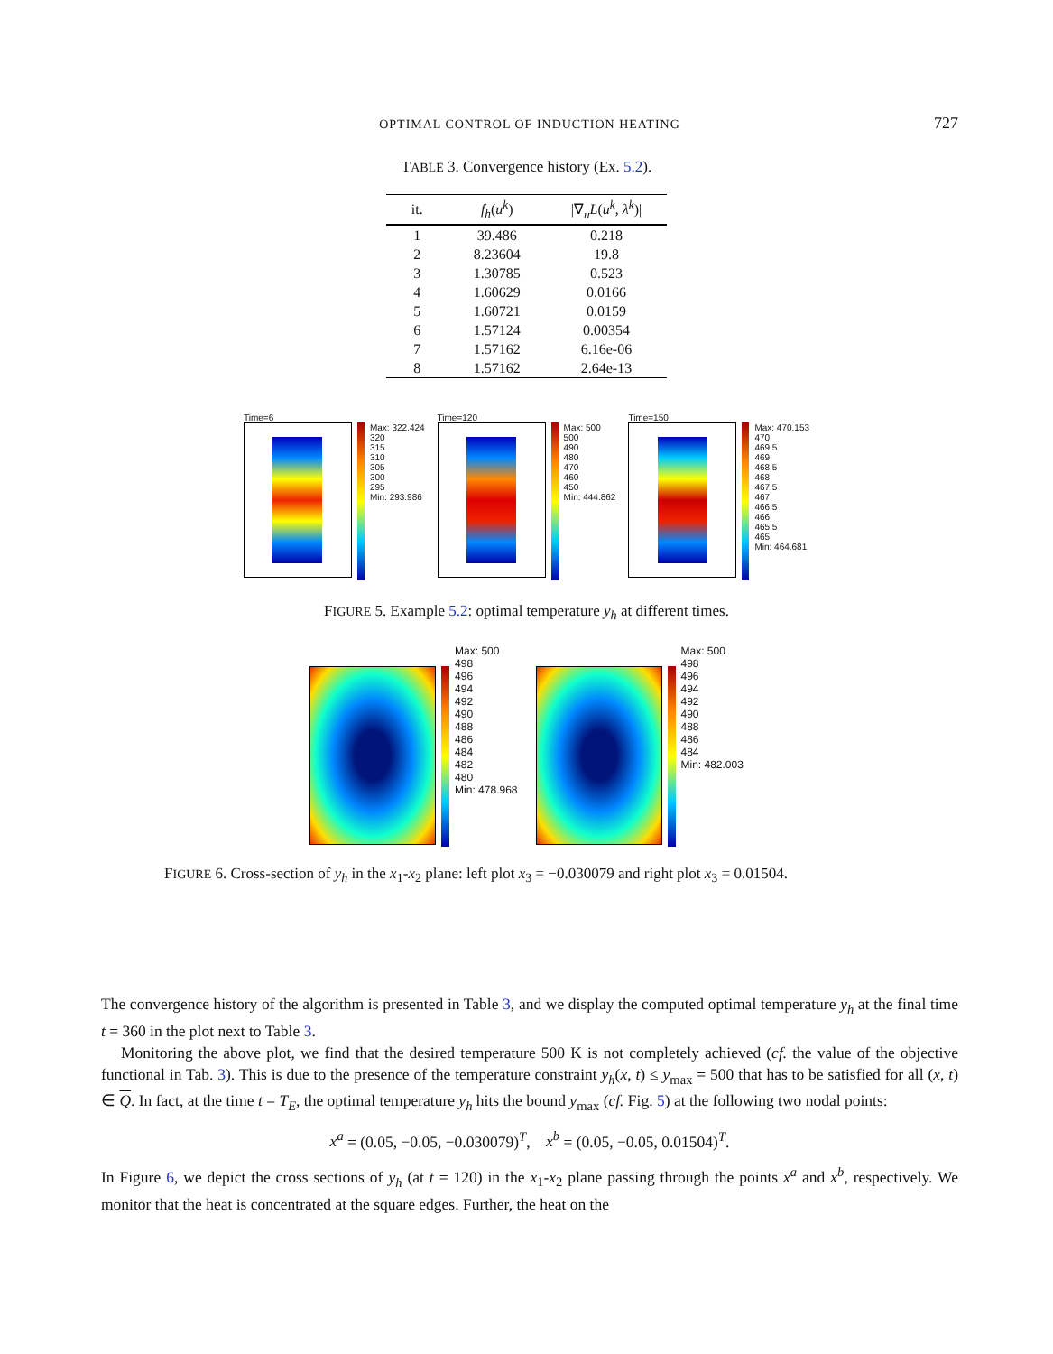OPTIMAL CONTROL OF INDUCTION HEATING
727
TABLE 3. Convergence history (Ex. 5.2).
| it. | f<sub>h</sub> ( u<sup>k</sup> ) | /∇<sub>u</sub> L ( u<sup>k</sup> , λ<sup>k</sup> )/ |
| --- | --- | --- |
| 1 | 39.486 | 0.218 |
| 2 | 8.23604 | 19.8 |
| 3 | 1.30785 | 0.523 |
| 4 | 1.60629 | 0.0166 |
| 5 | 1.60721 | 0.0159 |
| 6 | 1.57124 | 0.00354 |
| 7 | 1.57162 | 6.16e-06 |
| 8 | 1.57162 | 2.64e-13 |
Time=6
Max: 322.424
320
315
310
305
300
295
Min: 293.986
Time=120
Max: 500
500
490
480
470
460
450
Min: 444.862
Time=150
Max: 470.153
470
469.5
469
468.5
468
467.5
467
466.5
466
465.5
465
Min: 464.681
FIGURE 5. Example 5.2: optimal temperature y<sub>h</sub> at different times.
Max: 500
498
496
494
492
490
488
486
484
482
480
Min: 478.968
Max: 500
498
496
494
492
490
488
486
484
Min: 482.003
FIGURE 6. Cross-section of y<sub>h</sub> in the x<sub>1</sub>-x<sub>2</sub> plane: left plot x<sub>3</sub> = −0.030079 and right plot x<sub>3</sub> = 0.01504.
The convergence history of the algorithm is presented in Table 3, and we display the computed optimal temperature y<sub>h</sub> at the final time t = 360 in the plot next to Table 3.
Monitoring the above plot, we find that the desired temperature 500 K is not completely achieved (cf. the value of the objective functional in Tab. 3). This is due to the presence of the temperature constraint y<sub>h</sub>(x, t) ≤ y<sub>max</sub> = 500 that has to be satisfied for all (x, t) ∈ Q. In fact, at the time t = T<sub>E</sub>, the optimal temperature y<sub>h</sub> hits the bound y<sub>max</sub> (cf. Fig. 5) at the following two nodal points:
x<sup>a</sup> = (0.05, −0.05, −0.030079)<sup>T</sup>, x<sup>b</sup> = (0.05, −0.05, 0.01504)<sup>T</sup>.
In Figure 6, we depict the cross sections of y<sub>h</sub> (at t = 120) in the x<sub>1</sub>-x<sub>2</sub> plane passing through the points x<sup>a</sup> and x<sup>b</sup>, respectively. We monitor that the heat is concentrated at the square edges. Further, the heat on the